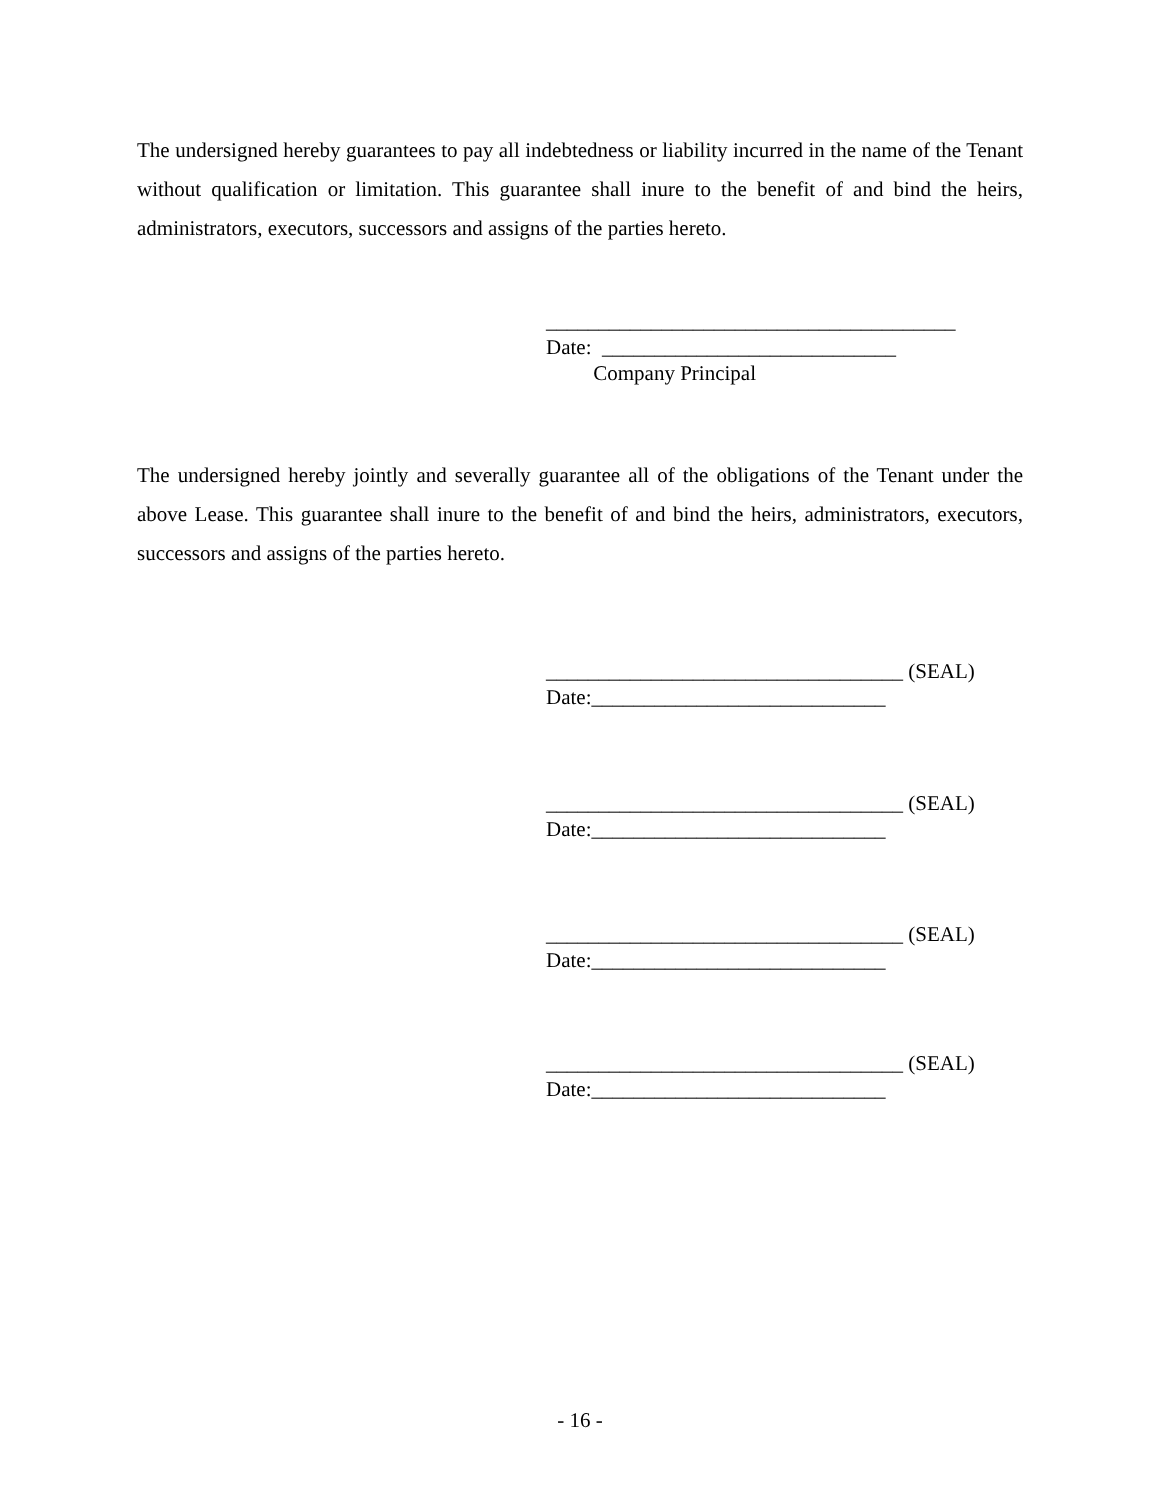The undersigned hereby guarantees to pay all indebtedness or liability incurred in the name of the Tenant without qualification or limitation. This guarantee shall inure to the benefit of and bind the heirs, administrators, executors, successors and assigns of the parties hereto.
_______________________________________ Date: ____________________________ Company Principal
The undersigned hereby jointly and severally guarantee all of the obligations of the Tenant under the above Lease. This guarantee shall inure to the benefit of and bind the heirs, administrators, executors, successors and assigns of the parties hereto.
__________________________________ (SEAL) Date:____________________________
__________________________________ (SEAL) Date:____________________________
__________________________________ (SEAL) Date:____________________________
__________________________________ (SEAL) Date:____________________________
- 16 -